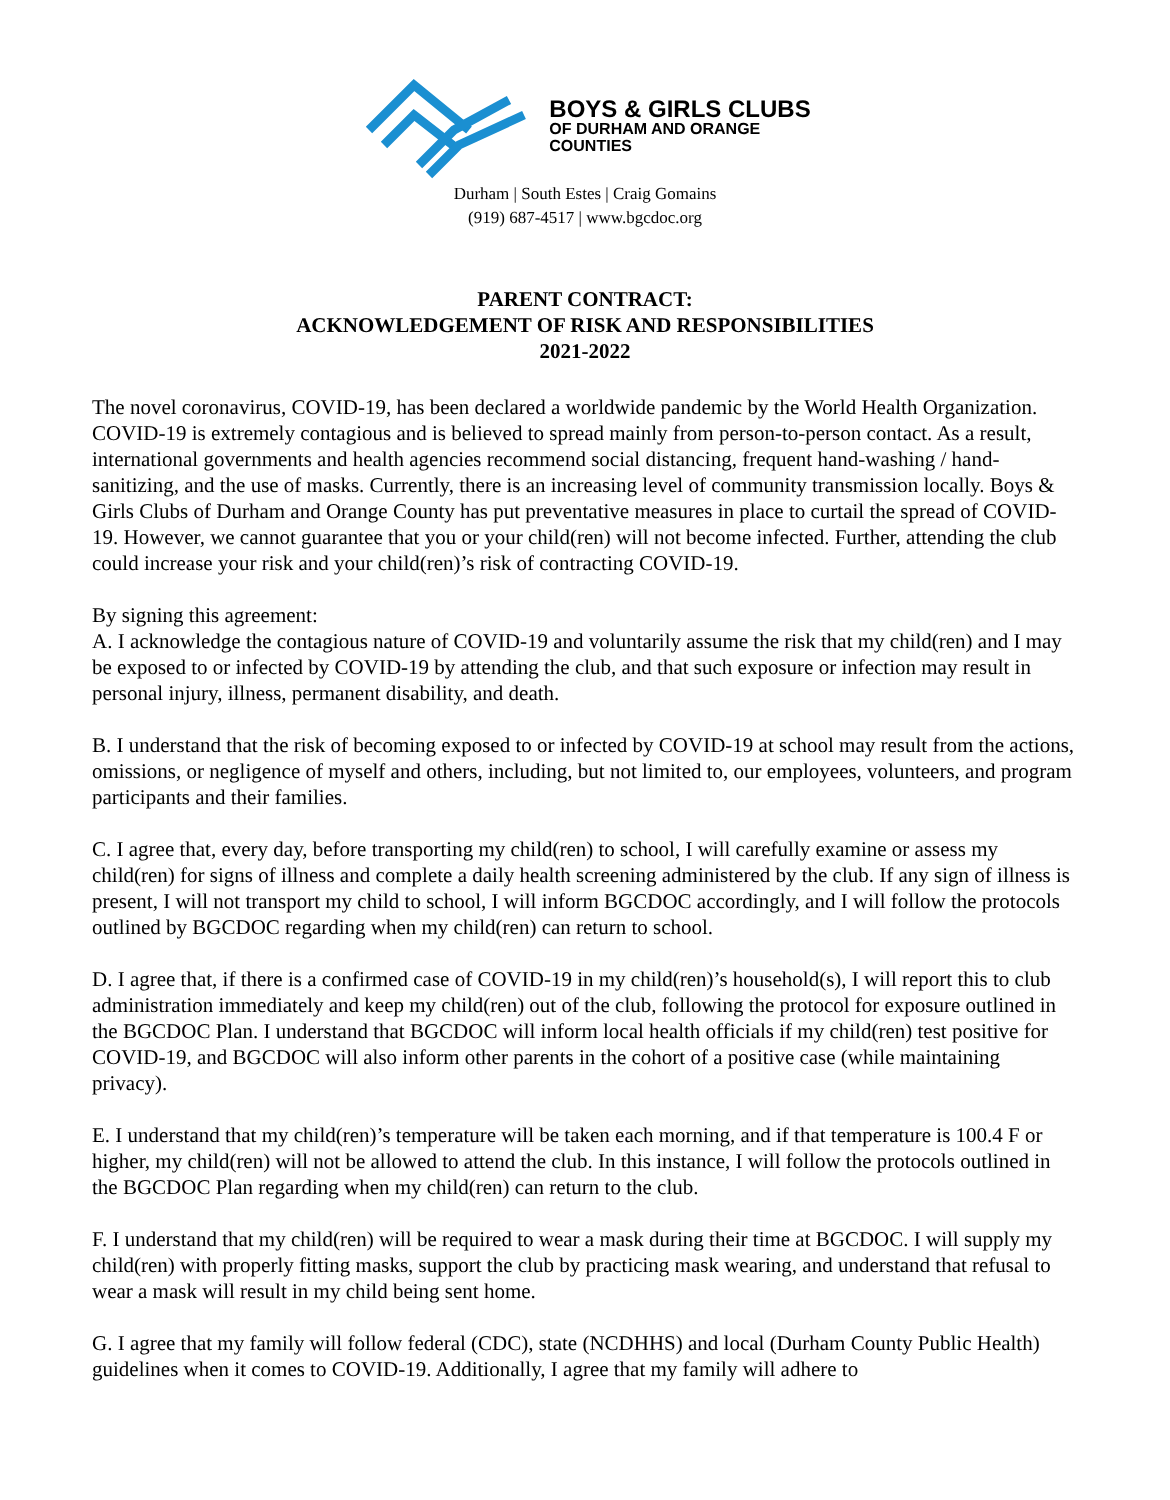BOYS & GIRLS CLUBS
OF DURHAM AND ORANGE
COUNTIES
Durham | South Estes | Craig Gomains
(919) 687-4517 | www.bgcdoc.org
PARENT CONTRACT:
ACKNOWLEDGEMENT OF RISK AND RESPONSIBILITIES
2021-2022
The novel coronavirus, COVID-19, has been declared a worldwide pandemic by the World Health Organization. COVID-19 is extremely contagious and is believed to spread mainly from person-to-person contact. As a result, international governments and health agencies recommend social distancing, frequent hand-washing / hand-sanitizing, and the use of masks. Currently, there is an increasing level of community transmission locally. Boys & Girls Clubs of Durham and Orange County has put preventative measures in place to curtail the spread of COVID-19. However, we cannot guarantee that you or your child(ren) will not become infected. Further, attending the club could increase your risk and your child(ren)’s risk of contracting COVID-19.
By signing this agreement:
A. I acknowledge the contagious nature of COVID-19 and voluntarily assume the risk that my child(ren) and I may be exposed to or infected by COVID-19 by attending the club, and that such exposure or infection may result in personal injury, illness, permanent disability, and death.
B. I understand that the risk of becoming exposed to or infected by COVID-19 at school may result from the actions, omissions, or negligence of myself and others, including, but not limited to, our employees, volunteers, and program participants and their families.
C. I agree that, every day, before transporting my child(ren) to school, I will carefully examine or assess my child(ren) for signs of illness and complete a daily health screening administered by the club. If any sign of illness is present, I will not transport my child to school, I will inform BGCDOC accordingly, and I will follow the protocols outlined by BGCDOC regarding when my child(ren) can return to school.
D. I agree that, if there is a confirmed case of COVID-19 in my child(ren)’s household(s), I will report this to club administration immediately and keep my child(ren) out of the club, following the protocol for exposure outlined in the BGCDOC Plan. I understand that BGCDOC will inform local health officials if my child(ren) test positive for COVID-19, and BGCDOC will also inform other parents in the cohort of a positive case (while maintaining privacy).
E. I understand that my child(ren)’s temperature will be taken each morning, and if that temperature is 100.4 F or higher, my child(ren) will not be allowed to attend the club. In this instance, I will follow the protocols outlined in the BGCDOC Plan regarding when my child(ren) can return to the club.
F. I understand that my child(ren) will be required to wear a mask during their time at BGCDOC. I will supply my child(ren) with properly fitting masks, support the club by practicing mask wearing, and understand that refusal to wear a mask will result in my child being sent home.
G. I agree that my family will follow federal (CDC), state (NCDHHS) and local (Durham County Public Health) guidelines when it comes to COVID-19. Additionally, I agree that my family will adhere to